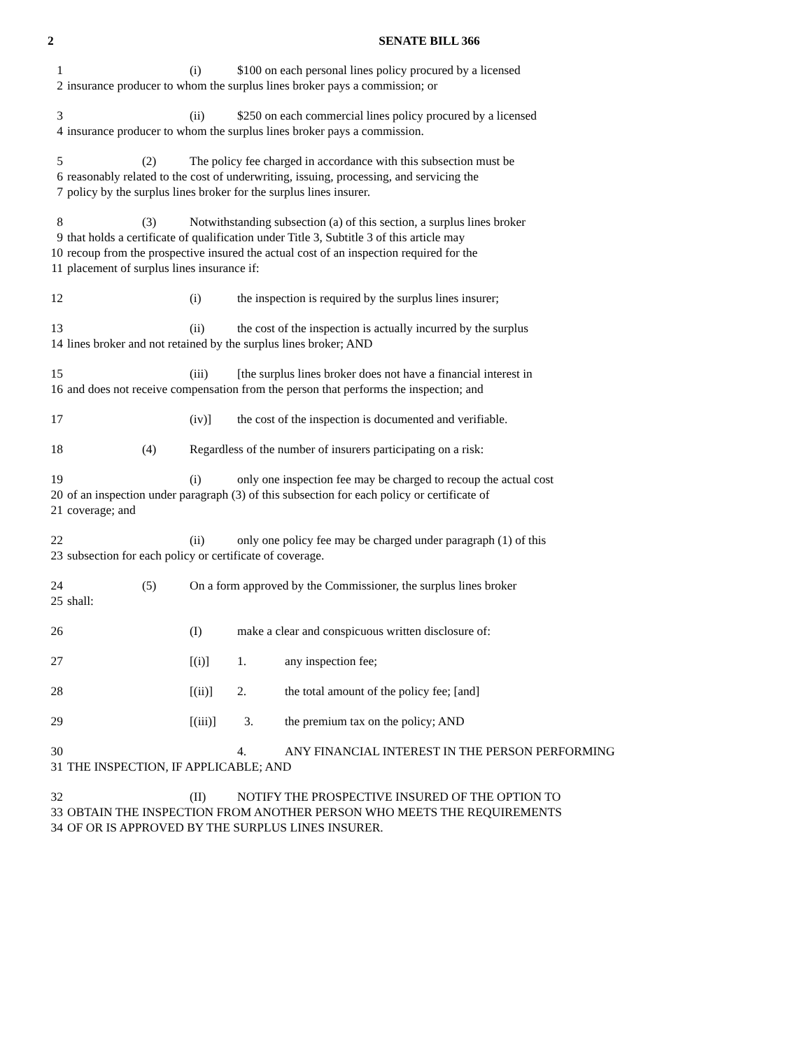2 SENATE BILL 366
1 (i) $100 on each personal lines policy procured by a licensed
2 insurance producer to whom the surplus lines broker pays a commission; or
3 (ii) $250 on each commercial lines policy procured by a licensed
4 insurance producer to whom the surplus lines broker pays a commission.
5 (2) The policy fee charged in accordance with this subsection must be
6 reasonably related to the cost of underwriting, issuing, processing, and servicing the
7 policy by the surplus lines broker for the surplus lines insurer.
8 (3) Notwithstanding subsection (a) of this section, a surplus lines broker
9 that holds a certificate of qualification under Title 3, Subtitle 3 of this article may
10 recoup from the prospective insured the actual cost of an inspection required for the
11 placement of surplus lines insurance if:
12 (i) the inspection is required by the surplus lines insurer;
13 (ii) the cost of the inspection is actually incurred by the surplus
14 lines broker and not retained by the surplus lines broker; AND
15 (iii) [the surplus lines broker does not have a financial interest in
16 and does not receive compensation from the person that performs the inspection; and
17 (iv)] the cost of the inspection is documented and verifiable.
18 (4) Regardless of the number of insurers participating on a risk:
19 (i) only one inspection fee may be charged to recoup the actual cost
20 of an inspection under paragraph (3) of this subsection for each policy or certificate of
21 coverage; and
22 (ii) only one policy fee may be charged under paragraph (1) of this
23 subsection for each policy or certificate of coverage.
24 (5) On a form approved by the Commissioner, the surplus lines broker
25 shall:
26 (I) make a clear and conspicuous written disclosure of:
27 [(i)] 1. any inspection fee;
28 [(ii)] 2. the total amount of the policy fee; [and]
29 [(iii)] 3. the premium tax on the policy; AND
30 4. ANY FINANCIAL INTEREST IN THE PERSON PERFORMING
31 THE INSPECTION, IF APPLICABLE; AND
32 (II) NOTIFY THE PROSPECTIVE INSURED OF THE OPTION TO
33 OBTAIN THE INSPECTION FROM ANOTHER PERSON WHO MEETS THE REQUIREMENTS
34 OF OR IS APPROVED BY THE SURPLUS LINES INSURER.